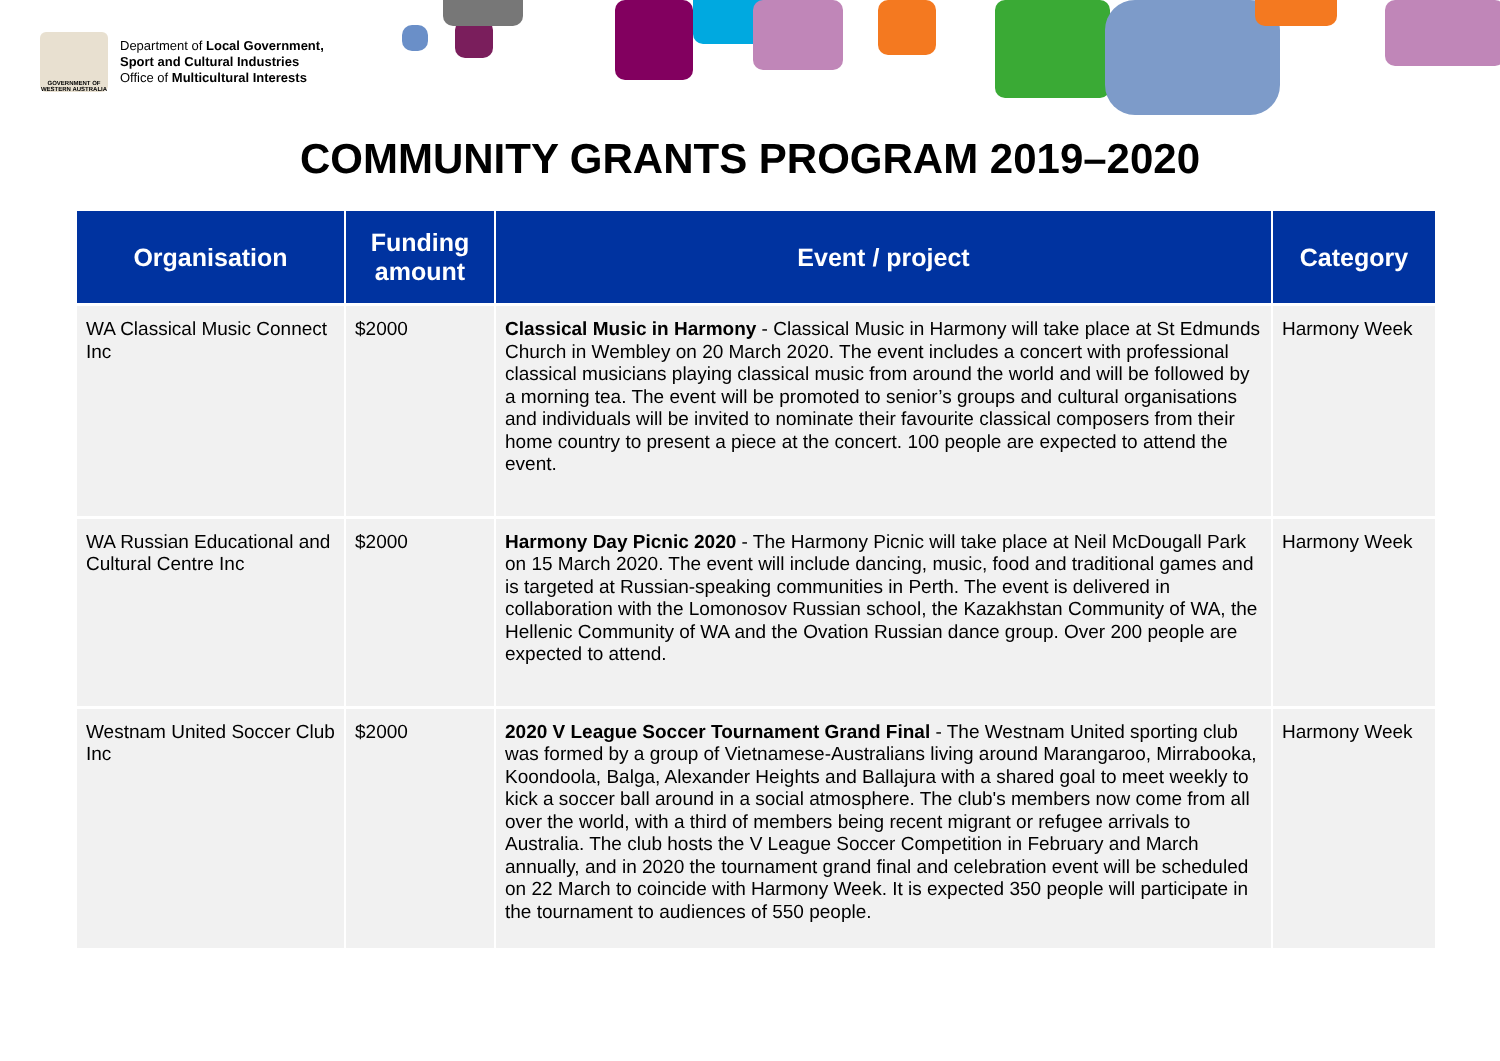GOVERNMENT OF WESTERN AUSTRALIA
Department of Local Government,
Sport and Cultural Industries
Office of Multicultural Interests
COMMUNITY GRANTS PROGRAM 2019–2020
| Organisation | Funding amount | Event / project | Category |
| --- | --- | --- | --- |
| WA Classical Music Connect Inc | $2000 | Classical Music in Harmony - Classical Music in Harmony will take place at St Edmunds Church in Wembley on 20 March 2020. The event includes a concert with professional classical musicians playing classical music from around the world and will be followed by a morning tea. The event will be promoted to senior’s groups and cultural organisations and individuals will be invited to nominate their favourite classical composers from their home country to present a piece at the concert. 100 people are expected to attend the event. | Harmony Week |
| WA Russian Educational and Cultural Centre Inc | $2000 | Harmony Day Picnic 2020 - The Harmony Picnic will take place at Neil McDougall Park on 15 March 2020. The event will include dancing, music, food and traditional games and is targeted at Russian-speaking communities in Perth. The event is delivered in collaboration with the Lomonosov Russian school, the Kazakhstan Community of WA, the Hellenic Community of WA and the Ovation Russian dance group. Over 200 people are expected to attend. | Harmony Week |
| Westnam United Soccer Club Inc | $2000 | 2020 V League Soccer Tournament Grand Final - The Westnam United sporting club was formed by a group of Vietnamese-Australians living around Marangaroo, Mirrabooka, Koondoola, Balga, Alexander Heights and Ballajura with a shared goal to meet weekly to kick a soccer ball around in a social atmosphere. The club's members now come from all over the world, with a third of members being recent migrant or refugee arrivals to Australia. The club hosts the V League Soccer Competition in February and March annually, and in 2020 the tournament grand final and celebration event will be scheduled on 22 March to coincide with Harmony Week. It is expected 350 people will participate in the tournament to audiences of 550 people. | Harmony Week |